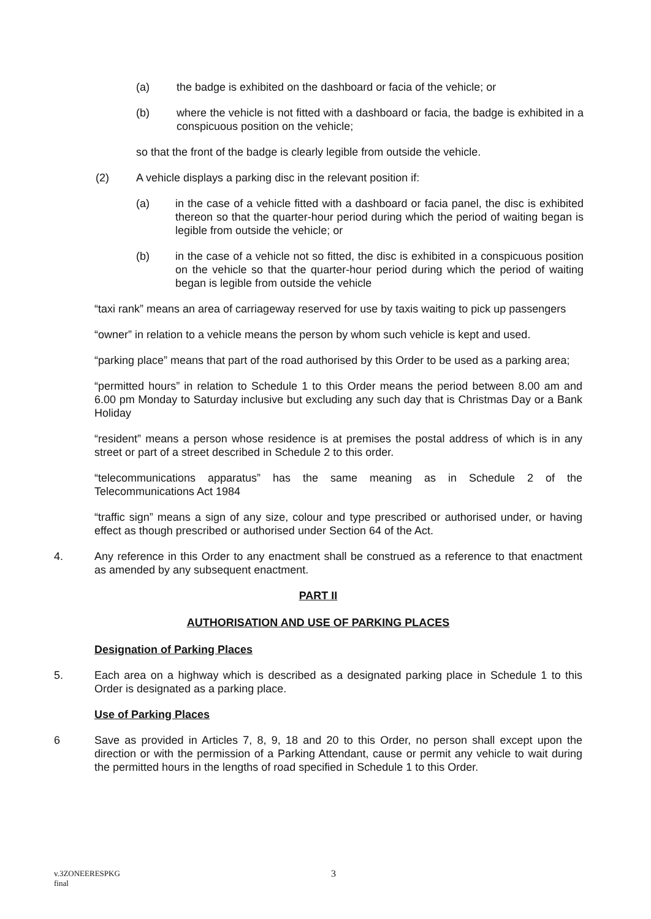(a) the badge is exhibited on the dashboard or facia of the vehicle; or
(b) where the vehicle is not fitted with a dashboard or facia, the badge is exhibited in a conspicuous position on the vehicle;
so that the front of the badge is clearly legible from outside the vehicle.
(2) A vehicle displays a parking disc in the relevant position if:
(a) in the case of a vehicle fitted with a dashboard or facia panel, the disc is exhibited thereon so that the quarter-hour period during which the period of waiting began is legible from outside the vehicle; or
(b) in the case of a vehicle not so fitted, the disc is exhibited in a conspicuous position on the vehicle so that the quarter-hour period during which the period of waiting began is legible from outside the vehicle
“taxi rank” means an area of carriageway reserved for use by taxis waiting to pick up passengers
“owner” in relation to a vehicle means the person by whom such vehicle is kept and used.
“parking place” means that part of the road authorised by this Order to be used as a parking area;
“permitted hours” in relation to Schedule 1 to this Order means the period between 8.00 am and 6.00 pm Monday to Saturday inclusive but excluding any such day that is Christmas Day or a Bank Holiday
“resident” means a person whose residence is at premises the postal address of which is in any street or part of a street described in Schedule 2 to this order.
“telecommunications apparatus” has the same meaning as in Schedule 2 of the Telecommunications Act 1984
“traffic sign” means a sign of any size, colour and type prescribed or authorised under, or having effect as though prescribed or authorised under Section 64 of the Act.
4. Any reference in this Order to any enactment shall be construed as a reference to that enactment as amended by any subsequent enactment.
PART II
AUTHORISATION AND USE OF PARKING PLACES
Designation of Parking Places
5. Each area on a highway which is described as a designated parking place in Schedule 1 to this Order is designated as a parking place.
Use of Parking Places
6 Save as provided in Articles 7, 8, 9, 18 and 20 to this Order, no person shall except upon the direction or with the permission of a Parking Attendant, cause or permit any vehicle to wait during the permitted hours in the lengths of road specified in Schedule 1 to this Order.
v.3ZONEERESPKG 3
final